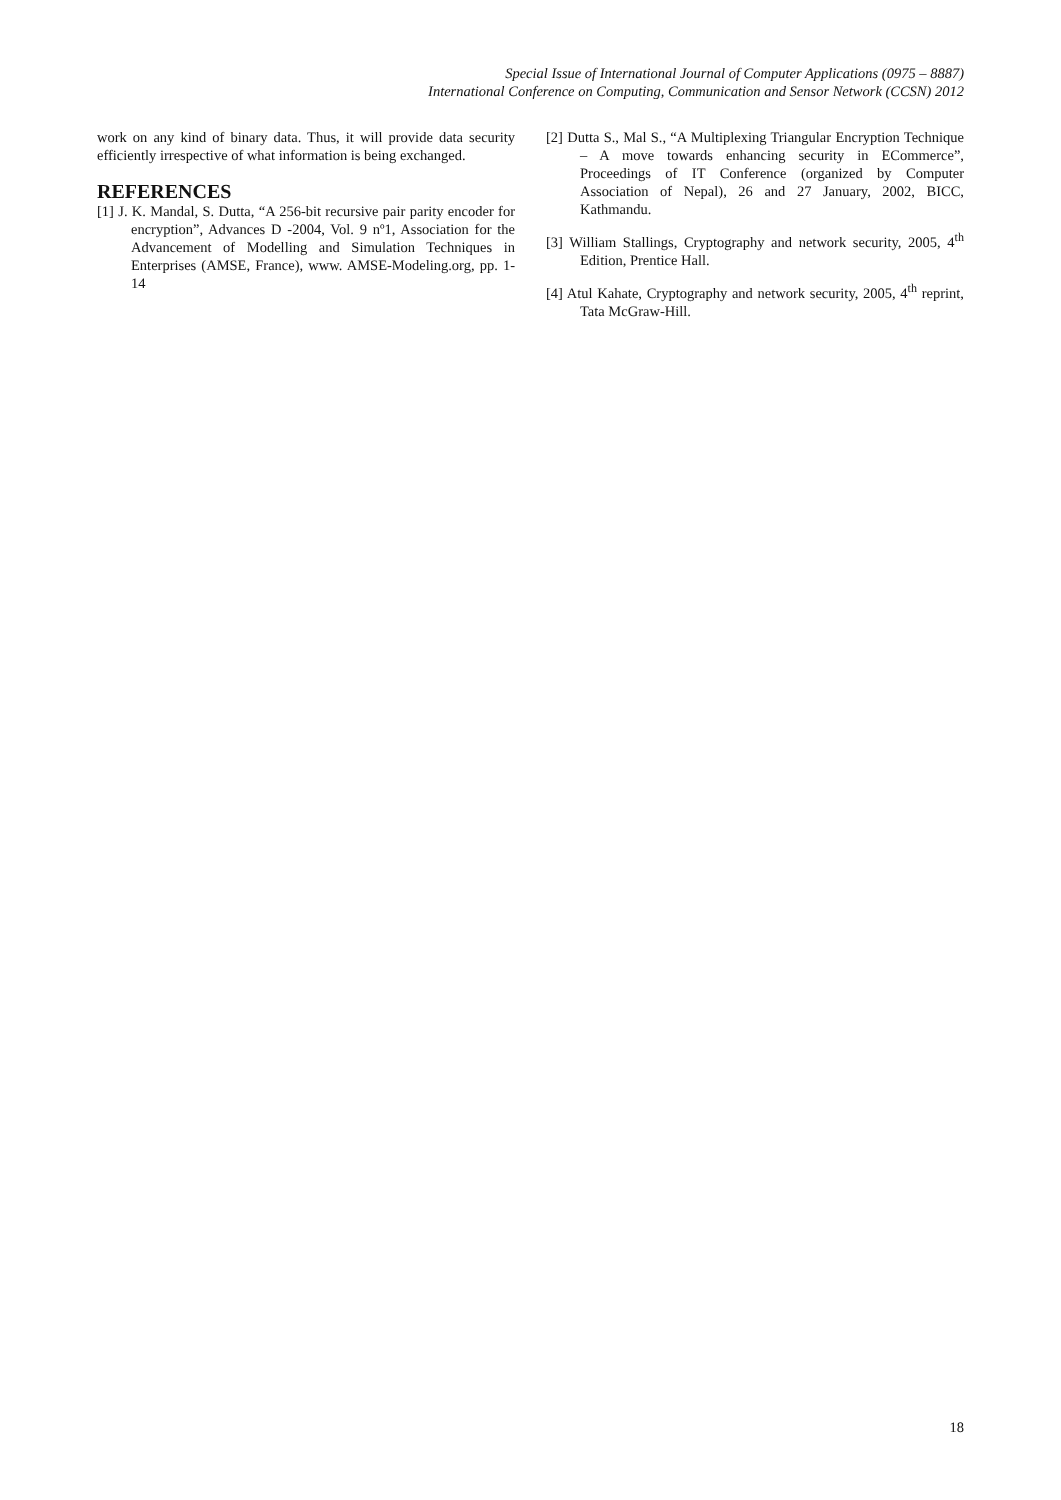Special Issue of International Journal of Computer Applications (0975 – 8887)
International Conference on Computing, Communication and Sensor Network (CCSN) 2012
work on any kind of binary data. Thus, it will provide data security efficiently irrespective of what information is being exchanged.
REFERENCES
[1] J. K. Mandal, S. Dutta, “A 256-bit recursive pair parity encoder for encryption”, Advances D -2004, Vol. 9 nº1, Association for the Advancement of Modelling and Simulation Techniques in Enterprises (AMSE, France), www. AMSE-Modeling.org, pp. 1-14
[2] Dutta S., Mal S., “A Multiplexing Triangular Encryption Technique – A move towards enhancing security in ECommerce”, Proceedings of IT Conference (organized by Computer Association of Nepal), 26 and 27 January, 2002, BICC, Kathmandu.
[3] William Stallings, Cryptography and network security, 2005, 4<sup>th</sup> Edition, Prentice Hall.
[4] Atul Kahate, Cryptography and network security, 2005, 4<sup>th</sup> reprint, Tata McGraw-Hill.
18